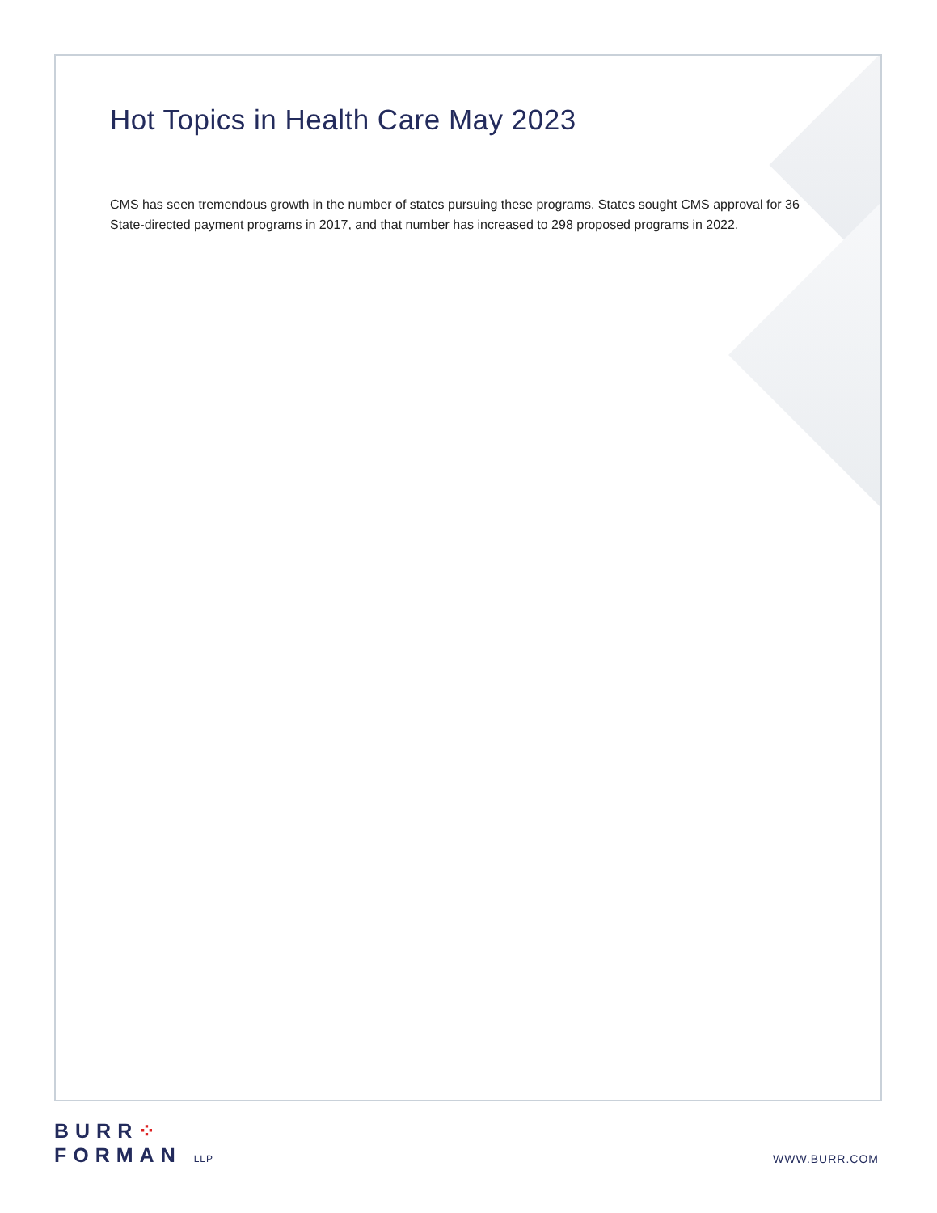Hot Topics in Health Care May 2023
CMS has seen tremendous growth in the number of states pursuing these programs. States sought CMS approval for 36 State-directed payment programs in 2017, and that number has increased to 298 proposed programs in 2022.
BURR⁘
FORMAN LLP
WWW.BURR.COM